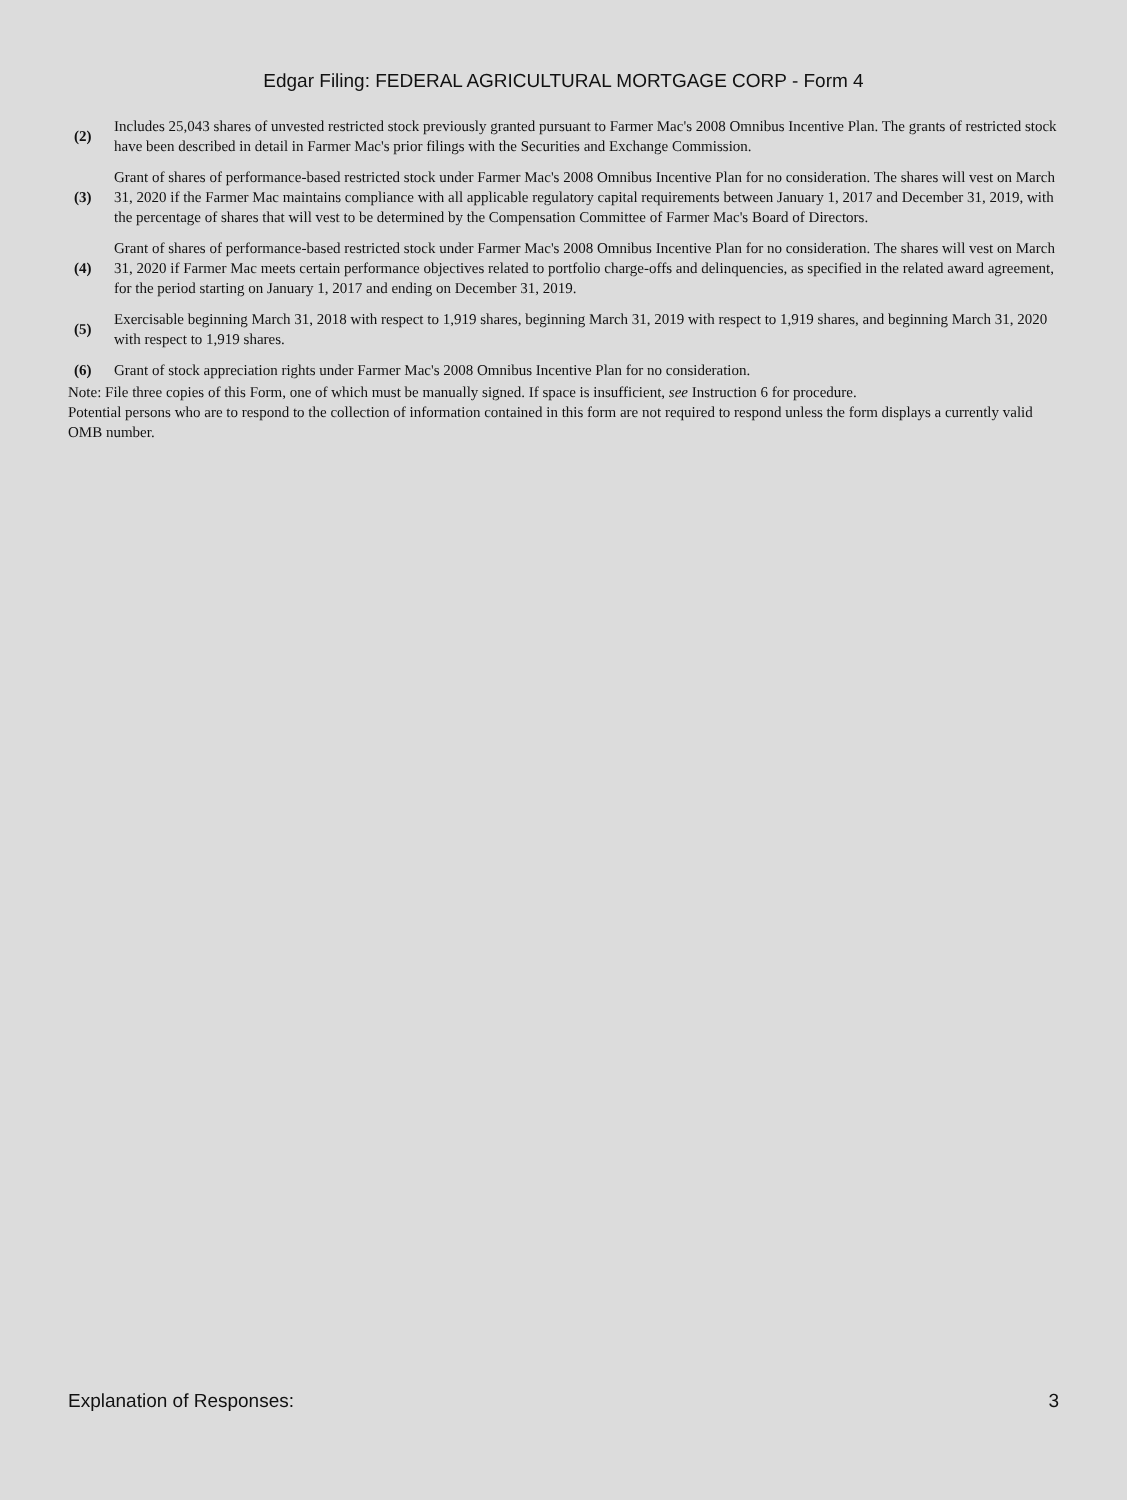Edgar Filing: FEDERAL AGRICULTURAL MORTGAGE CORP - Form 4
| (2) | Includes 25,043 shares of unvested restricted stock previously granted pursuant to Farmer Mac's 2008 Omnibus Incentive Plan. The grants of restricted stock have been described in detail in Farmer Mac's prior filings with the Securities and Exchange Commission. |
| (3) | Grant of shares of performance-based restricted stock under Farmer Mac's 2008 Omnibus Incentive Plan for no consideration. The shares will vest on March 31, 2020 if the Farmer Mac maintains compliance with all applicable regulatory capital requirements between January 1, 2017 and December 31, 2019, with the percentage of shares that will vest to be determined by the Compensation Committee of Farmer Mac's Board of Directors. |
| (4) | Grant of shares of performance-based restricted stock under Farmer Mac's 2008 Omnibus Incentive Plan for no consideration. The shares will vest on March 31, 2020 if Farmer Mac meets certain performance objectives related to portfolio charge-offs and delinquencies, as specified in the related award agreement, for the period starting on January 1, 2017 and ending on December 31, 2019. |
| (5) | Exercisable beginning March 31, 2018 with respect to 1,919 shares, beginning March 31, 2019 with respect to 1,919 shares, and beginning March 31, 2020 with respect to 1,919 shares. |
| (6) | Grant of stock appreciation rights under Farmer Mac's 2008 Omnibus Incentive Plan for no consideration. |
Note: File three copies of this Form, one of which must be manually signed. If space is insufficient, see Instruction 6 for procedure.
Potential persons who are to respond to the collection of information contained in this form are not required to respond unless the form displays a currently valid OMB number.
Explanation of Responses: 3